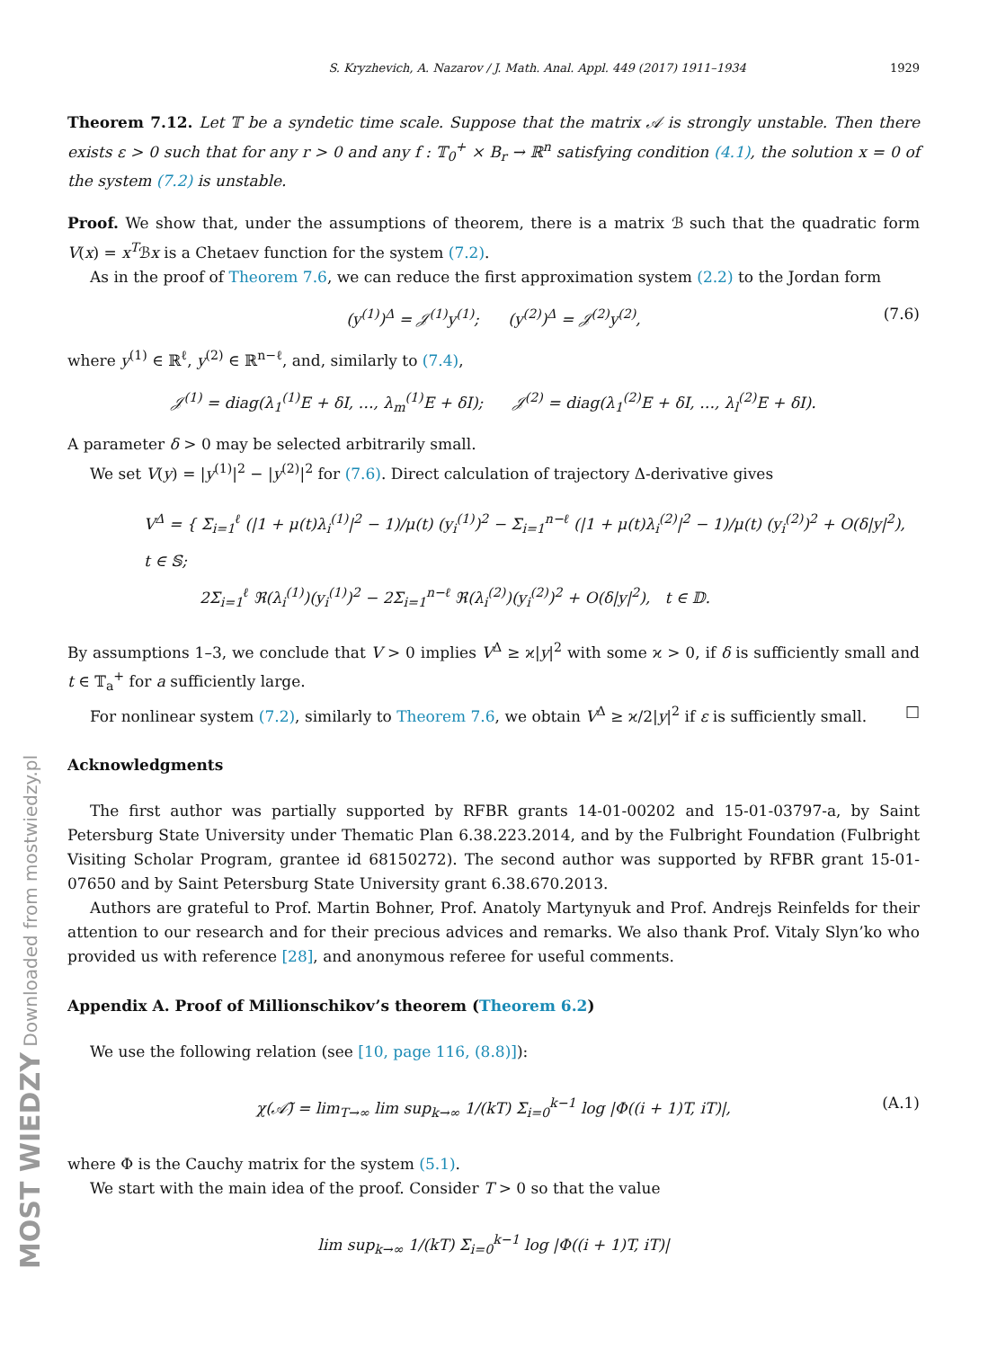MOST WIEDZY Downloaded from mostwiedzy.pl
S. Kryzhevich, A. Nazarov / J. Math. Anal. Appl. 449 (2017) 1911–1934 1929
Theorem 7.12. Let 𝕋 be a syndetic time scale. Suppose that the matrix 𝒜 is strongly unstable. Then there exists ε > 0 such that for any r > 0 and any f : 𝕋<sub>0</sub><sup>+</sup> × B<sub>r</sub> → ℝ<sup>n</sup> satisfying condition (4.1), the solution x = 0 of the system (7.2) is unstable.
Proof. We show that, under the assumptions of theorem, there is a matrix ℬ such that the quadratic form V(x) = x<sup>T</sup>ℬx is a Chetaev function for the system (7.2).
As in the proof of Theorem 7.6, we can reduce the first approximation system (2.2) to the Jordan form
(y<sup>(1)</sup>)<sup>Δ</sup> = 𝒥<sup>(1)</sup>y<sup>(1)</sup>; (y<sup>(2)</sup>)<sup>Δ</sup> = 𝒥<sup>(2)</sup>y<sup>(2)</sup>, (7.6)
where y<sup>(1)</sup> ∈ ℝ<sup>ℓ</sup>, y<sup>(2)</sup> ∈ ℝ<sup>n−ℓ</sup>, and, similarly to (7.4),
𝒥<sup>(1)</sup> = diag(λ<sub>1</sub><sup>(1)</sup>E + δI, …, λ<sub>m</sub><sup>(1)</sup>E + δI); 𝒥<sup>(2)</sup> = diag(λ<sub>1</sub><sup>(2)</sup>E + δI, …, λ<sub>l</sub><sup>(2)</sup>E + δI).
A parameter δ > 0 may be selected arbitrarily small.
We set V(y) = |y<sup>(1)</sup>|<sup>2</sup> − |y<sup>(2)</sup>|<sup>2</sup> for (7.6). Direct calculation of trajectory Δ-derivative gives
V<sup>Δ</sup> = { Σ<sub>i=1</sub><sup>ℓ</sup> (|1 + μ(t)λ<sub>i</sub><sup>(1)</sup>|<sup>2</sup> − 1)/μ(t) (y<sub>i</sub><sup>(1)</sup>)<sup>2</sup> − Σ<sub>i=1</sub><sup>n−ℓ</sup> (|1 + μ(t)λ<sub>i</sub><sup>(2)</sup>|<sup>2</sup> − 1)/μ(t) (y<sub>i</sub><sup>(2)</sup>)<sup>2</sup> + O(δ|y|<sup>2</sup>), t ∈ 𝕊;
2Σ<sub>i=1</sub><sup>ℓ</sup> ℜ(λ<sub>i</sub><sup>(1)</sup>)(y<sub>i</sub><sup>(1)</sup>)<sup>2</sup> − 2Σ<sub>i=1</sub><sup>n−ℓ</sup> ℜ(λ<sub>i</sub><sup>(2)</sup>)(y<sub>i</sub><sup>(2)</sup>)<sup>2</sup> + O(δ|y|<sup>2</sup>), t ∈ 𝔻.
By assumptions 1–3, we conclude that V > 0 implies V<sup>Δ</sup> ≥ ϰ|y|<sup>2</sup> with some ϰ > 0, if δ is sufficiently small and t ∈ 𝕋<sub>a</sub><sup>+</sup> for a sufficiently large.
For nonlinear system (7.2), similarly to Theorem 7.6, we obtain V<sup>Δ</sup> ≥ ϰ/2|y|<sup>2</sup> if ε is sufficiently small. □
Acknowledgments
The first author was partially supported by RFBR grants 14-01-00202 and 15-01-03797-a, by Saint Petersburg State University under Thematic Plan 6.38.223.2014, and by the Fulbright Foundation (Fulbright Visiting Scholar Program, grantee id 68150272). The second author was supported by RFBR grant 15-01-07650 and by Saint Petersburg State University grant 6.38.670.2013.
Authors are grateful to Prof. Martin Bohner, Prof. Anatoly Martynyuk and Prof. Andrejs Reinfelds for their attention to our research and for their precious advices and remarks. We also thank Prof. Vitaly Slyn’ko who provided us with reference [28], and anonymous referee for useful comments.
Appendix A. Proof of Millionschikov’s theorem (Theorem 6.2)
We use the following relation (see [10, page 116, (8.8)]):
χ(𝒜̃) = lim<sub>T→∞</sub> lim sup<sub>k→∞</sub> 1/(kT) Σ<sub>i=0</sub><sup>k−1</sup> log |Φ((i + 1)T, iT)|, (A.1)
where Φ is the Cauchy matrix for the system (5.1).
We start with the main idea of the proof. Consider T > 0 so that the value
lim sup<sub>k→∞</sub> 1/(kT) Σ<sub>i=0</sub><sup>k−1</sup> log |Φ((i + 1)T, iT)|